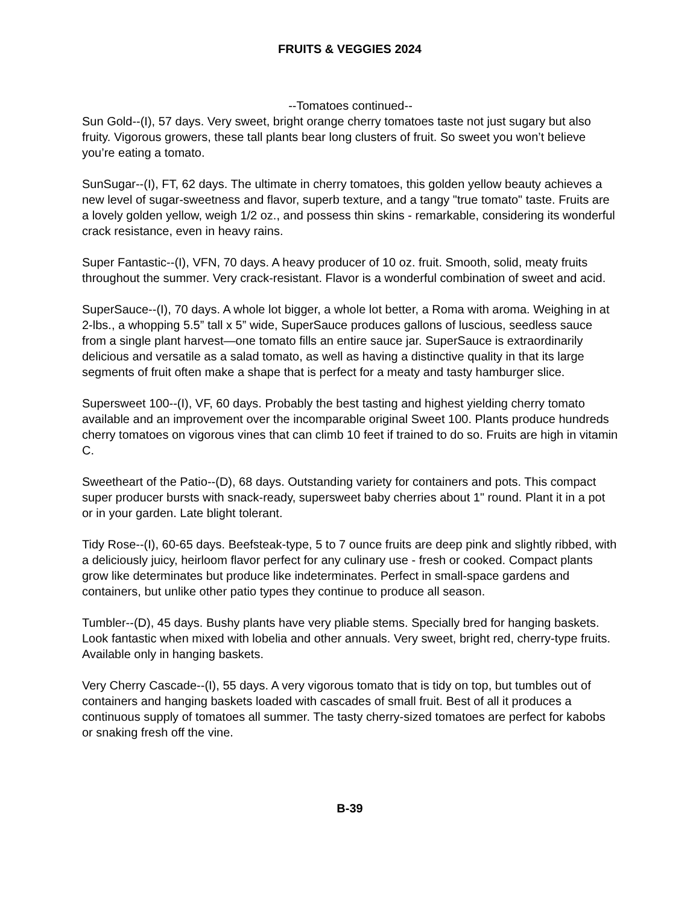FRUITS & VEGGIES 2024
--Tomatoes continued--
Sun Gold--(I), 57 days. Very sweet, bright orange cherry tomatoes taste not just sugary but also fruity. Vigorous growers, these tall plants bear long clusters of fruit. So sweet you won’t believe you’re eating a tomato.
SunSugar--(I), FT, 62 days. The ultimate in cherry tomatoes, this golden yellow beauty achieves a new level of sugar-sweetness and flavor, superb texture, and a tangy "true tomato" taste. Fruits are a lovely golden yellow, weigh 1/2 oz., and possess thin skins - remarkable, considering its wonderful crack resistance, even in heavy rains.
Super Fantastic--(I), VFN, 70 days. A heavy producer of 10 oz. fruit. Smooth, solid, meaty fruits throughout the summer. Very crack-resistant. Flavor is a wonderful combination of sweet and acid.
SuperSauce--(I), 70 days. A whole lot bigger, a whole lot better, a Roma with aroma. Weighing in at 2-lbs., a whopping 5.5” tall x 5” wide, SuperSauce produces gallons of luscious, seedless sauce from a single plant harvest—one tomato fills an entire sauce jar. SuperSauce is extraordinarily delicious and versatile as a salad tomato, as well as having a distinctive quality in that its large segments of fruit often make a shape that is perfect for a meaty and tasty hamburger slice.
Supersweet 100--(I), VF, 60 days. Probably the best tasting and highest yielding cherry tomato available and an improvement over the incomparable original Sweet 100. Plants produce hundreds cherry tomatoes on vigorous vines that can climb 10 feet if trained to do so. Fruits are high in vitamin C.
Sweetheart of the Patio--(D), 68 days. Outstanding variety for containers and pots. This compact super producer bursts with snack-ready, supersweet baby cherries about 1" round. Plant it in a pot or in your garden. Late blight tolerant.
Tidy Rose--(I), 60-65 days. Beefsteak-type, 5 to 7 ounce fruits are deep pink and slightly ribbed, with a deliciously juicy, heirloom flavor perfect for any culinary use - fresh or cooked. Compact plants grow like determinates but produce like indeterminates. Perfect in small-space gardens and containers, but unlike other patio types they continue to produce all season.
Tumbler--(D), 45 days. Bushy plants have very pliable stems. Specially bred for hanging baskets. Look fantastic when mixed with lobelia and other annuals. Very sweet, bright red, cherry-type fruits. Available only in hanging baskets.
Very Cherry Cascade--(I), 55 days. A very vigorous tomato that is tidy on top, but tumbles out of containers and hanging baskets loaded with cascades of small fruit. Best of all it produces a continuous supply of tomatoes all summer. The tasty cherry-sized tomatoes are perfect for kabobs or snaking fresh off the vine.
B-39